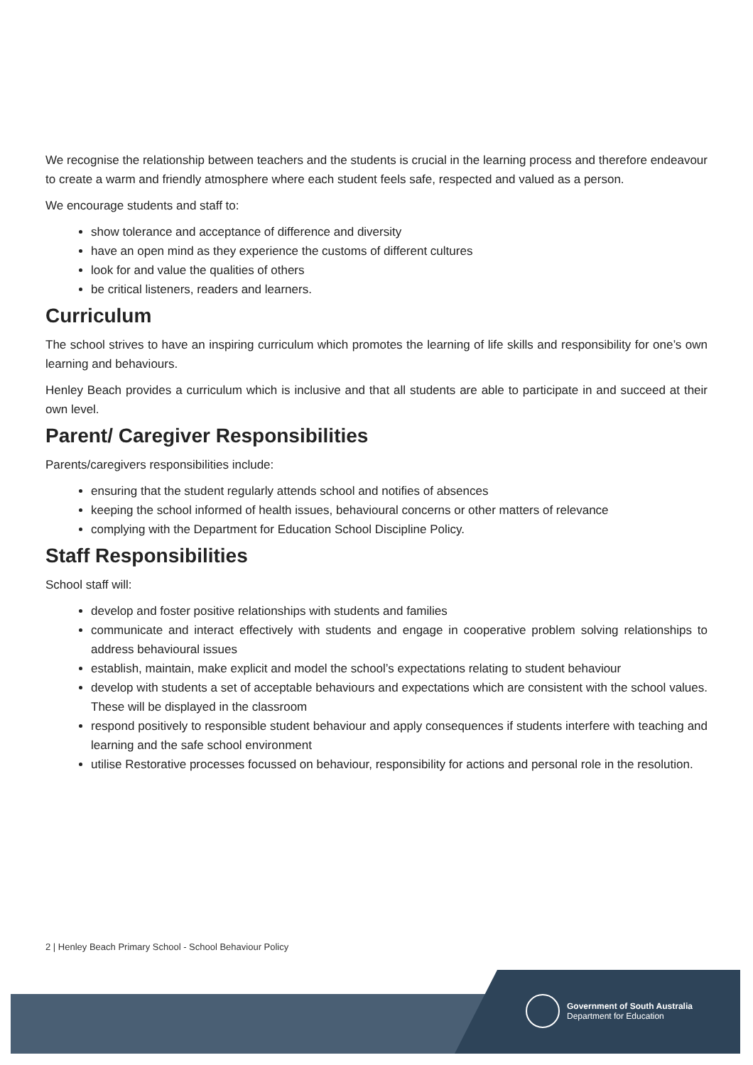We recognise the relationship between teachers and the students is crucial in the learning process and therefore endeavour to create a warm and friendly atmosphere where each student feels safe, respected and valued as a person.
We encourage students and staff to:
show tolerance and acceptance of difference and diversity
have an open mind as they experience the customs of different cultures
look for and value the qualities of others
be critical listeners, readers and learners.
Curriculum
The school strives to have an inspiring curriculum which promotes the learning of life skills and responsibility for one’s own learning and behaviours.
Henley Beach provides a curriculum which is inclusive and that all students are able to participate in and succeed at their own level.
Parent/ Caregiver Responsibilities
Parents/caregivers responsibilities include:
ensuring that the student regularly attends school and notifies of absences
keeping the school informed of health issues, behavioural concerns or other matters of relevance
complying with the Department for Education School Discipline Policy.
Staff Responsibilities
School staff will:
develop and foster positive relationships with students and families
communicate and interact effectively with students and engage in cooperative problem solving relationships to address behavioural issues
establish, maintain, make explicit and model the school’s expectations relating to student behaviour
develop with students a set of acceptable behaviours and expectations which are consistent with the school values. These will be displayed in the classroom
respond positively to responsible student behaviour and apply consequences if students interfere with teaching and learning and the safe school environment
utilise Restorative processes focussed on behaviour, responsibility for actions and personal role in the resolution.
2 | Henley Beach Primary School - School Behaviour Policy
Government of South Australia
Department for Education